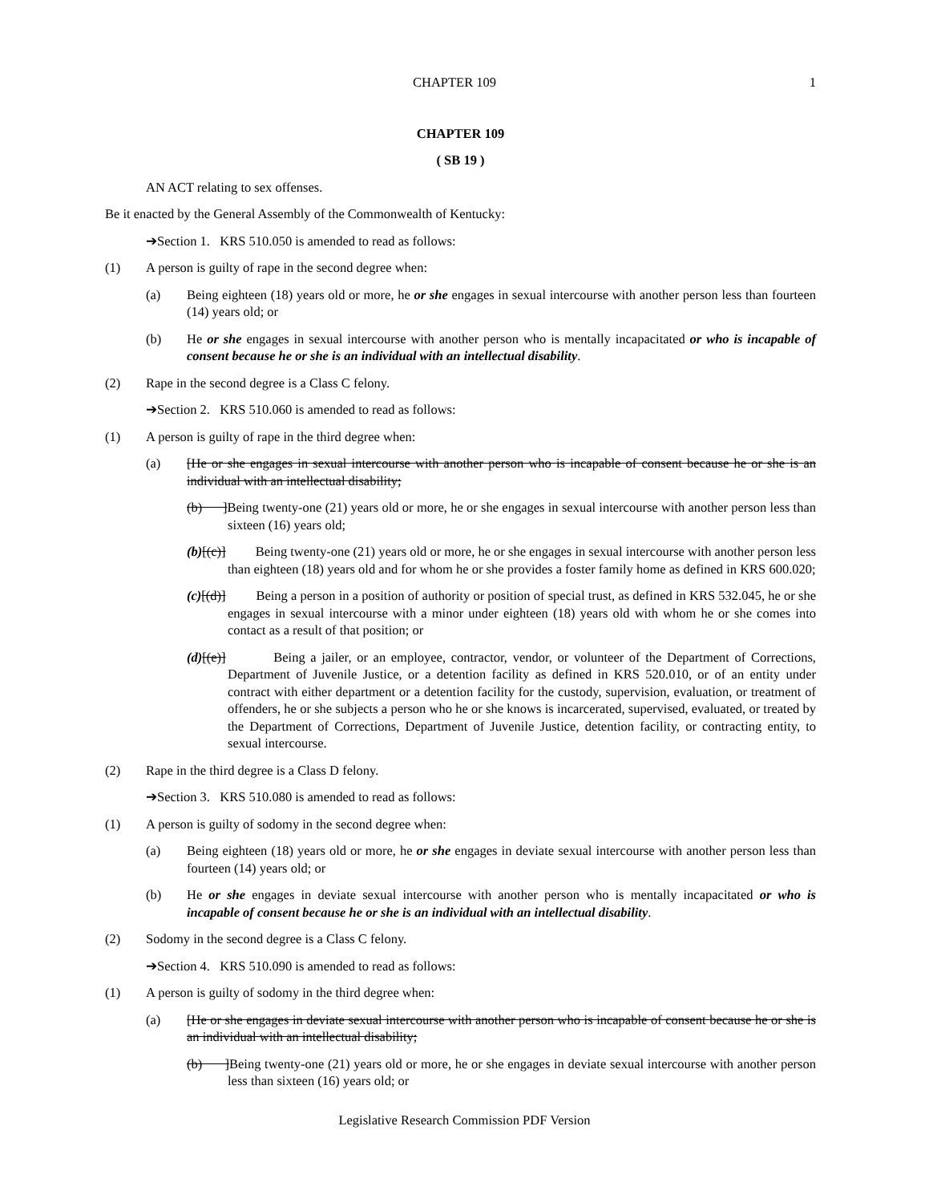CHAPTER 109 1
CHAPTER 109
( SB 19 )
AN ACT relating to sex offenses.
Be it enacted by the General Assembly of the Commonwealth of Kentucky:
➔Section 1. KRS 510.050 is amended to read as follows:
(1) A person is guilty of rape in the second degree when:
(a) Being eighteen (18) years old or more, he or she engages in sexual intercourse with another person less than fourteen (14) years old; or
(b) He or she engages in sexual intercourse with another person who is mentally incapacitated or who is incapable of consent because he or she is an individual with an intellectual disability.
(2) Rape in the second degree is a Class C felony.
➔Section 2. KRS 510.060 is amended to read as follows:
(1) A person is guilty of rape in the third degree when:
(a) [He or she engages in sexual intercourse with another person who is incapable of consent because he or she is an individual with an intellectual disability;
(b) ]Being twenty-one (21) years old or more, he or she engages in sexual intercourse with another person less than sixteen (16) years old;
(b)[(c)] Being twenty-one (21) years old or more, he or she engages in sexual intercourse with another person less than eighteen (18) years old and for whom he or she provides a foster family home as defined in KRS 600.020;
(c)[(d)] Being a person in a position of authority or position of special trust, as defined in KRS 532.045, he or she engages in sexual intercourse with a minor under eighteen (18) years old with whom he or she comes into contact as a result of that position; or
(d)[(e)] Being a jailer, or an employee, contractor, vendor, or volunteer of the Department of Corrections, Department of Juvenile Justice, or a detention facility as defined in KRS 520.010, or of an entity under contract with either department or a detention facility for the custody, supervision, evaluation, or treatment of offenders, he or she subjects a person who he or she knows is incarcerated, supervised, evaluated, or treated by the Department of Corrections, Department of Juvenile Justice, detention facility, or contracting entity, to sexual intercourse.
(2) Rape in the third degree is a Class D felony.
➔Section 3. KRS 510.080 is amended to read as follows:
(1) A person is guilty of sodomy in the second degree when:
(a) Being eighteen (18) years old or more, he or she engages in deviate sexual intercourse with another person less than fourteen (14) years old; or
(b) He or she engages in deviate sexual intercourse with another person who is mentally incapacitated or who is incapable of consent because he or she is an individual with an intellectual disability.
(2) Sodomy in the second degree is a Class C felony.
➔Section 4. KRS 510.090 is amended to read as follows:
(1) A person is guilty of sodomy in the third degree when:
(a) [He or she engages in deviate sexual intercourse with another person who is incapable of consent because he or she is an individual with an intellectual disability;
(b) ]Being twenty-one (21) years old or more, he or she engages in deviate sexual intercourse with another person less than sixteen (16) years old; or
Legislative Research Commission PDF Version